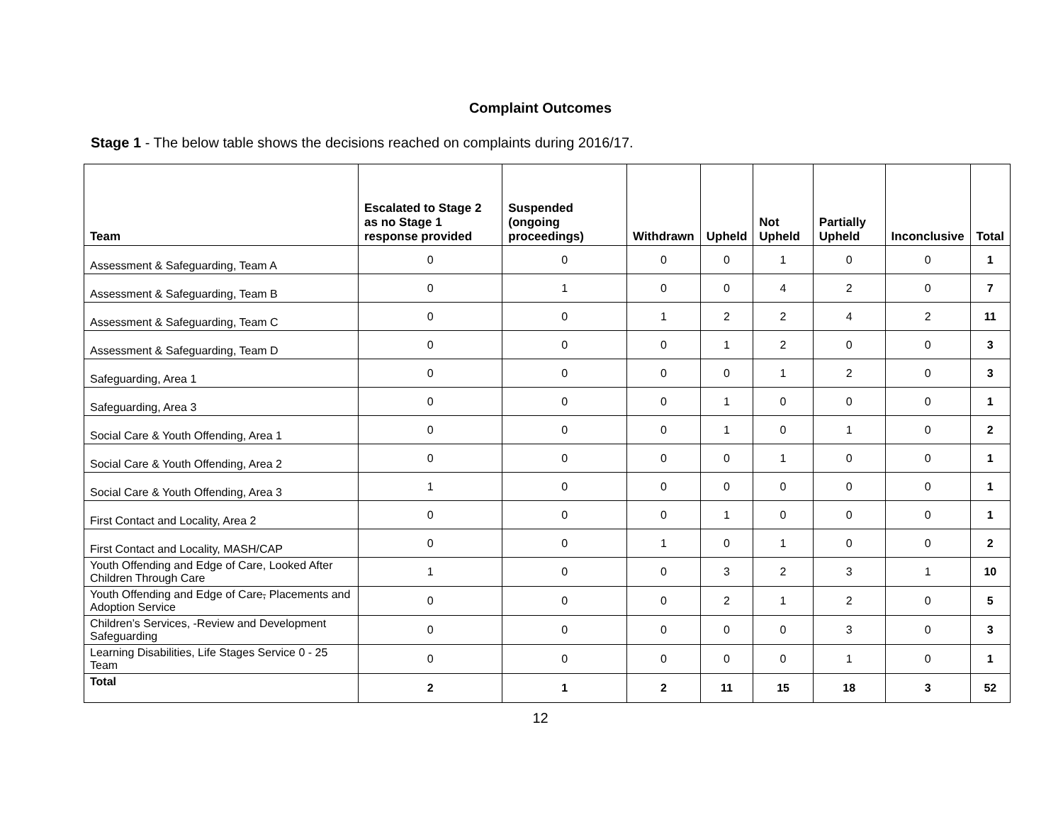Complaint Outcomes
Stage 1 - The below table shows the decisions reached on complaints during 2016/17.
| Team | Escalated to Stage 2 as no Stage 1 response provided | Suspended (ongoing proceedings) | Withdrawn | Upheld | Not Upheld | Partially Upheld | Inconclusive | Total |
| --- | --- | --- | --- | --- | --- | --- | --- | --- |
| Assessment & Safeguarding, Team A | 0 | 0 | 0 | 0 | 1 | 0 | 0 | 1 |
| Assessment & Safeguarding, Team B | 0 | 1 | 0 | 0 | 4 | 2 | 0 | 7 |
| Assessment & Safeguarding, Team C | 0 | 0 | 1 | 2 | 2 | 4 | 2 | 11 |
| Assessment & Safeguarding, Team D | 0 | 0 | 0 | 1 | 2 | 0 | 0 | 3 |
| Safeguarding, Area 1 | 0 | 0 | 0 | 0 | 1 | 2 | 0 | 3 |
| Safeguarding, Area 3 | 0 | 0 | 0 | 1 | 0 | 0 | 0 | 1 |
| Social Care & Youth Offending, Area 1 | 0 | 0 | 0 | 1 | 0 | 1 | 0 | 2 |
| Social Care & Youth Offending, Area 2 | 0 | 0 | 0 | 0 | 1 | 0 | 0 | 1 |
| Social Care & Youth Offending, Area 3 | 1 | 0 | 0 | 0 | 0 | 0 | 0 | 1 |
| First Contact and Locality, Area 2 | 0 | 0 | 0 | 1 | 0 | 0 | 0 | 1 |
| First Contact and Locality, MASH/CAP | 0 | 0 | 1 | 0 | 1 | 0 | 0 | 2 |
| Youth Offending and Edge of Care, Looked After Children Through Care | 1 | 0 | 0 | 3 | 2 | 3 | 1 | 10 |
| Youth Offending and Edge of Care , Placements and Adoption Service | 0 | 0 | 0 | 2 | 1 | 2 | 0 | 5 |
| Children’s Services, -Review and Development Safeguarding | 0 | 0 | 0 | 0 | 0 | 3 | 0 | 3 |
| Learning Disabilities, Life Stages Service 0 - 25 Team | 0 | 0 | 0 | 0 | 0 | 1 | 0 | 1 |
| Total | 2 | 1 | 2 | 11 | 15 | 18 | 3 | 52 |
12